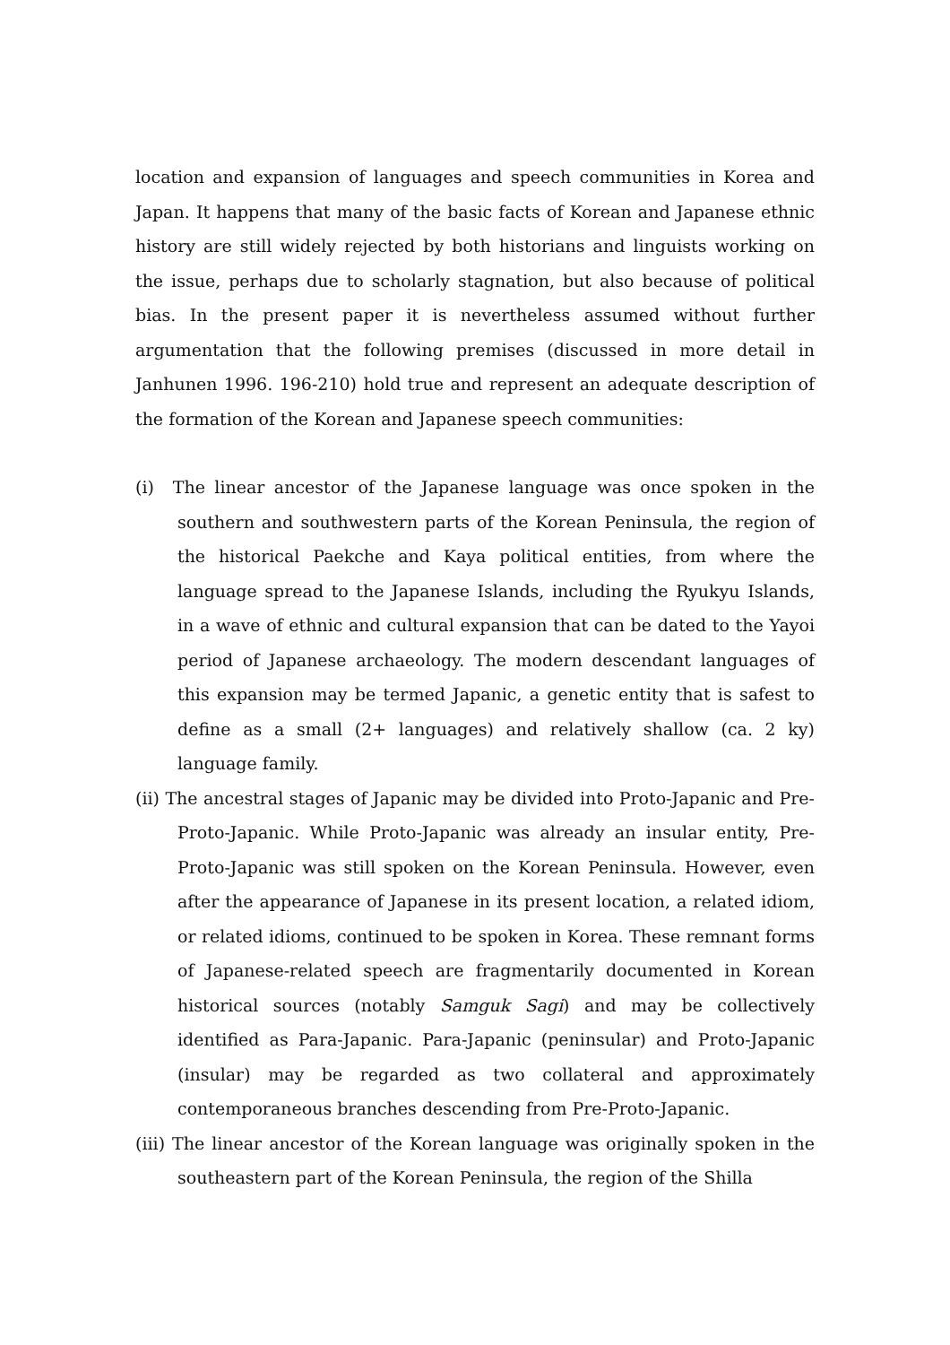location and expansion of languages and speech communities in Korea and Japan. It happens that many of the basic facts of Korean and Japanese ethnic history are still widely rejected by both historians and linguists working on the issue, perhaps due to scholarly stagnation, but also because of political bias. In the present paper it is nevertheless assumed without further argumentation that the following premises (discussed in more detail in Janhunen 1996. 196-210) hold true and represent an adequate description of the formation of the Korean and Japanese speech communities:
(i) The linear ancestor of the Japanese language was once spoken in the southern and southwestern parts of the Korean Peninsula, the region of the historical Paekche and Kaya political entities, from where the language spread to the Japanese Islands, including the Ryukyu Islands, in a wave of ethnic and cultural expansion that can be dated to the Yayoi period of Japanese archaeology. The modern descendant languages of this expansion may be termed Japanic, a genetic entity that is safest to define as a small (2+ languages) and relatively shallow (ca. 2 ky) language family.
(ii) The ancestral stages of Japanic may be divided into Proto-Japanic and Pre-Proto-Japanic. While Proto-Japanic was already an insular entity, Pre-Proto-Japanic was still spoken on the Korean Peninsula. However, even after the appearance of Japanese in its present location, a related idiom, or related idioms, continued to be spoken in Korea. These remnant forms of Japanese-related speech are fragmentarily documented in Korean historical sources (notably Samguk Sagi) and may be collectively identified as Para-Japanic. Para-Japanic (peninsular) and Proto-Japanic (insular) may be regarded as two collateral and approximately contemporaneous branches descending from Pre-Proto-Japanic.
(iii) The linear ancestor of the Korean language was originally spoken in the southeastern part of the Korean Peninsula, the region of the Shilla